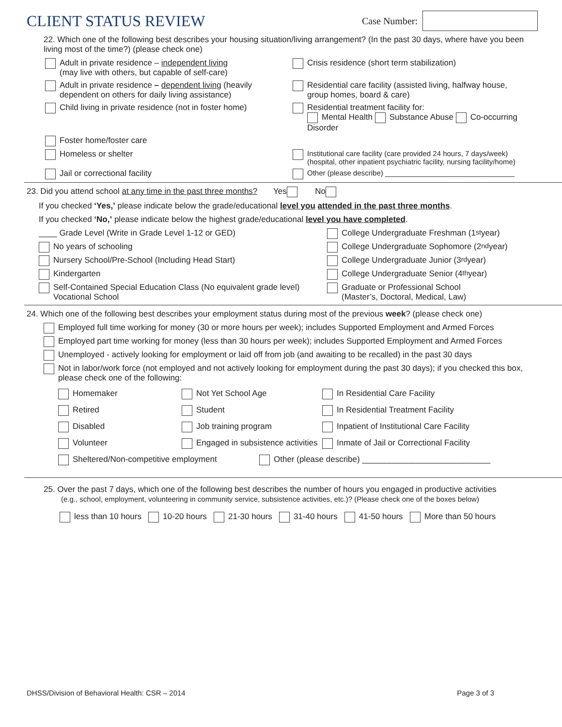CLIENT STATUS REVIEW
Case Number:
22. Which one of the following best describes your housing situation/living arrangement? (In the past 30 days, where have you been living most of the time?) (please check one)
Adult in private residence – independent living
(may live with others, but capable of self-care)
Crisis residence (short term stabilization)
Adult in private residence – dependent living (heavily
dependent on others for daily living assistance)
Residential care facility (assisted living, halfway house,
group homes, board & care)
Child living in private residence (not in foster home)
Residential treatment facility for:
Mental Health Substance Abuse Co-occurring Disorder
Foster home/foster care
Homeless or shelter Institutional care facility (care provided 24 hours, 7 days/week)
(hospital, other inpatient psychiatric facility, nursing facility/home)
Jail or correctional facility Other (please describe) ________________________________
23. Did you attend school at any time in the past three months? Yes No
If you checked ‘Yes,’ please indicate below the grade/educational level you attended in the past three months.
If you checked ‘No,’ please indicate below the highest grade/educational level you have completed.
____ Grade Level (Write in Grade Level 1-12 or GED)
College Undergraduate Freshman (1<sup>st</sup> year)
No years of schooling College Undergraduate Sophomore (2<sup>nd</sup> year)
Nursery School/Pre-School (Including Head Start)
College Undergraduate Junior (3<sup>rd</sup> year)
Kindergarten College Undergraduate Senior (4<sup>th</sup> year)
Self-Contained Special Education Class (No equivalent grade level)
Vocational School
Graduate or Professional School
(Master’s, Doctoral, Medical, Law)
24. Which one of the following best describes your employment status during most of the previous week? (please check one)
Employed full time working for money (30 or more hours per week); includes Supported Employment and Armed Forces
Employed part time working for money (less than 30 hours per week); includes Supported Employment and Armed Forces
Unemployed - actively looking for employment or laid off from job (and awaiting to be recalled) in the past 30 days
Not in labor/work force (not employed and not actively looking for employment during the past 30 days); if you checked this box, please check one of the following:
Homemaker
Not Yet School Age
In Residential Care Facility
Retired
Student
In Residential Treatment Facility
Disabled
Job training program
Inpatient of Institutional Care Facility
Volunteer
Engaged in subsistence activities
Inmate of Jail or Correctional Facility
Sheltered/Non-competitive employment
Other (please describe) ____________________________
25. Over the past 7 days, which one of the following best describes the number of hours you engaged in productive activities
(e.g., school, employment, volunteering in community service, subsistence activities, etc.)? (Please check one of the boxes below)
less than 10 hours 10-20 hours 21-30 hours 31-40 hours 41-50 hours More than 50 hours
DHSS/Division of Behavioral Health: CSR – 2014 Page 3 of 3